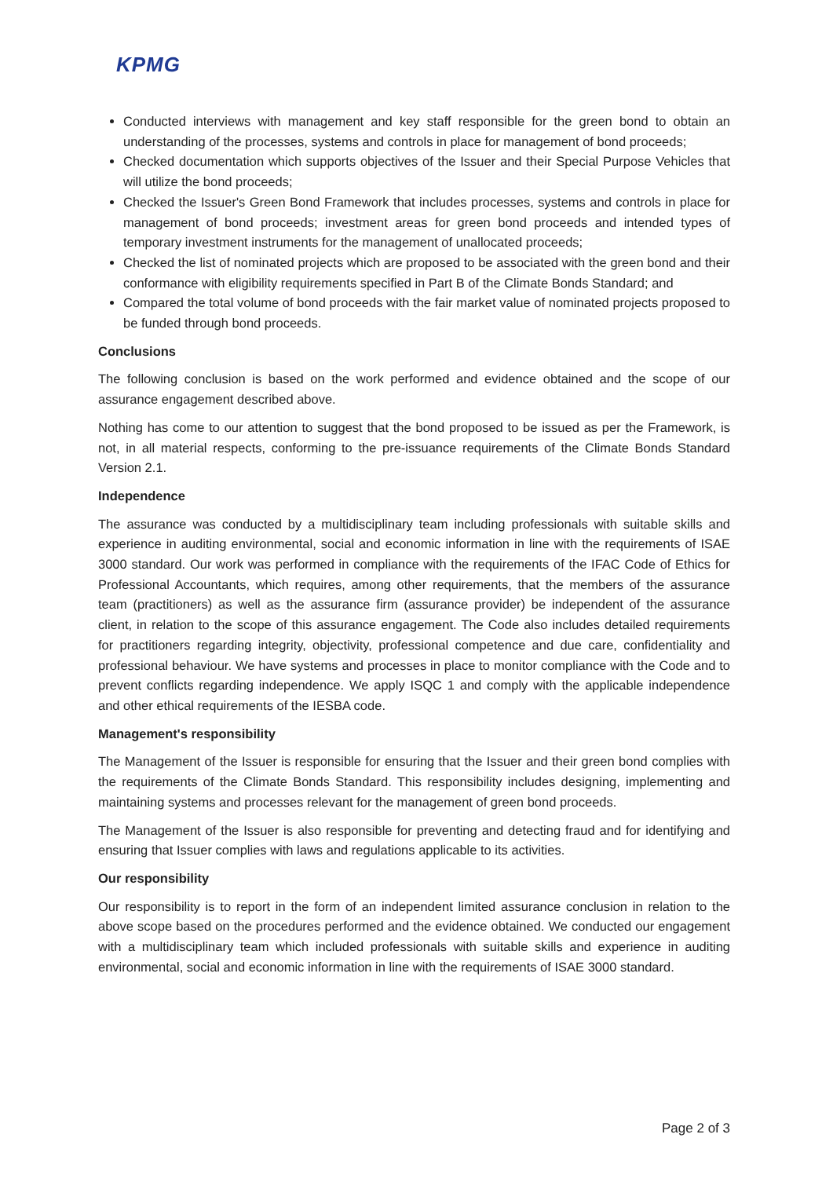KPMG
Conducted interviews with management and key staff responsible for the green bond to obtain an understanding of the processes, systems and controls in place for management of bond proceeds;
Checked documentation which supports objectives of the Issuer and their Special Purpose Vehicles that will utilize the bond proceeds;
Checked the Issuer's Green Bond Framework that includes processes, systems and controls in place for management of bond proceeds; investment areas for green bond proceeds and intended types of temporary investment instruments for the management of unallocated proceeds;
Checked the list of nominated projects which are proposed to be associated with the green bond and their conformance with eligibility requirements specified in Part B of the Climate Bonds Standard; and
Compared the total volume of bond proceeds with the fair market value of nominated projects proposed to be funded through bond proceeds.
Conclusions
The following conclusion is based on the work performed and evidence obtained and the scope of our assurance engagement described above.
Nothing has come to our attention to suggest that the bond proposed to be issued as per the Framework, is not, in all material respects, conforming to the pre-issuance requirements of the Climate Bonds Standard Version 2.1.
Independence
The assurance was conducted by a multidisciplinary team including professionals with suitable skills and experience in auditing environmental, social and economic information in line with the requirements of ISAE 3000 standard. Our work was performed in compliance with the requirements of the IFAC Code of Ethics for Professional Accountants, which requires, among other requirements, that the members of the assurance team (practitioners) as well as the assurance firm (assurance provider) be independent of the assurance client, in relation to the scope of this assurance engagement. The Code also includes detailed requirements for practitioners regarding integrity, objectivity, professional competence and due care, confidentiality and professional behaviour. We have systems and processes in place to monitor compliance with the Code and to prevent conflicts regarding independence. We apply ISQC 1 and comply with the applicable independence and other ethical requirements of the IESBA code.
Management's responsibility
The Management of the Issuer is responsible for ensuring that the Issuer and their green bond complies with the requirements of the Climate Bonds Standard. This responsibility includes designing, implementing and maintaining systems and processes relevant for the management of green bond proceeds.
The Management of the Issuer is also responsible for preventing and detecting fraud and for identifying and ensuring that Issuer complies with laws and regulations applicable to its activities.
Our responsibility
Our responsibility is to report in the form of an independent limited assurance conclusion in relation to the above scope based on the procedures performed and the evidence obtained. We conducted our engagement with a multidisciplinary team which included professionals with suitable skills and experience in auditing environmental, social and economic information in line with the requirements of ISAE 3000 standard.
Page 2 of 3